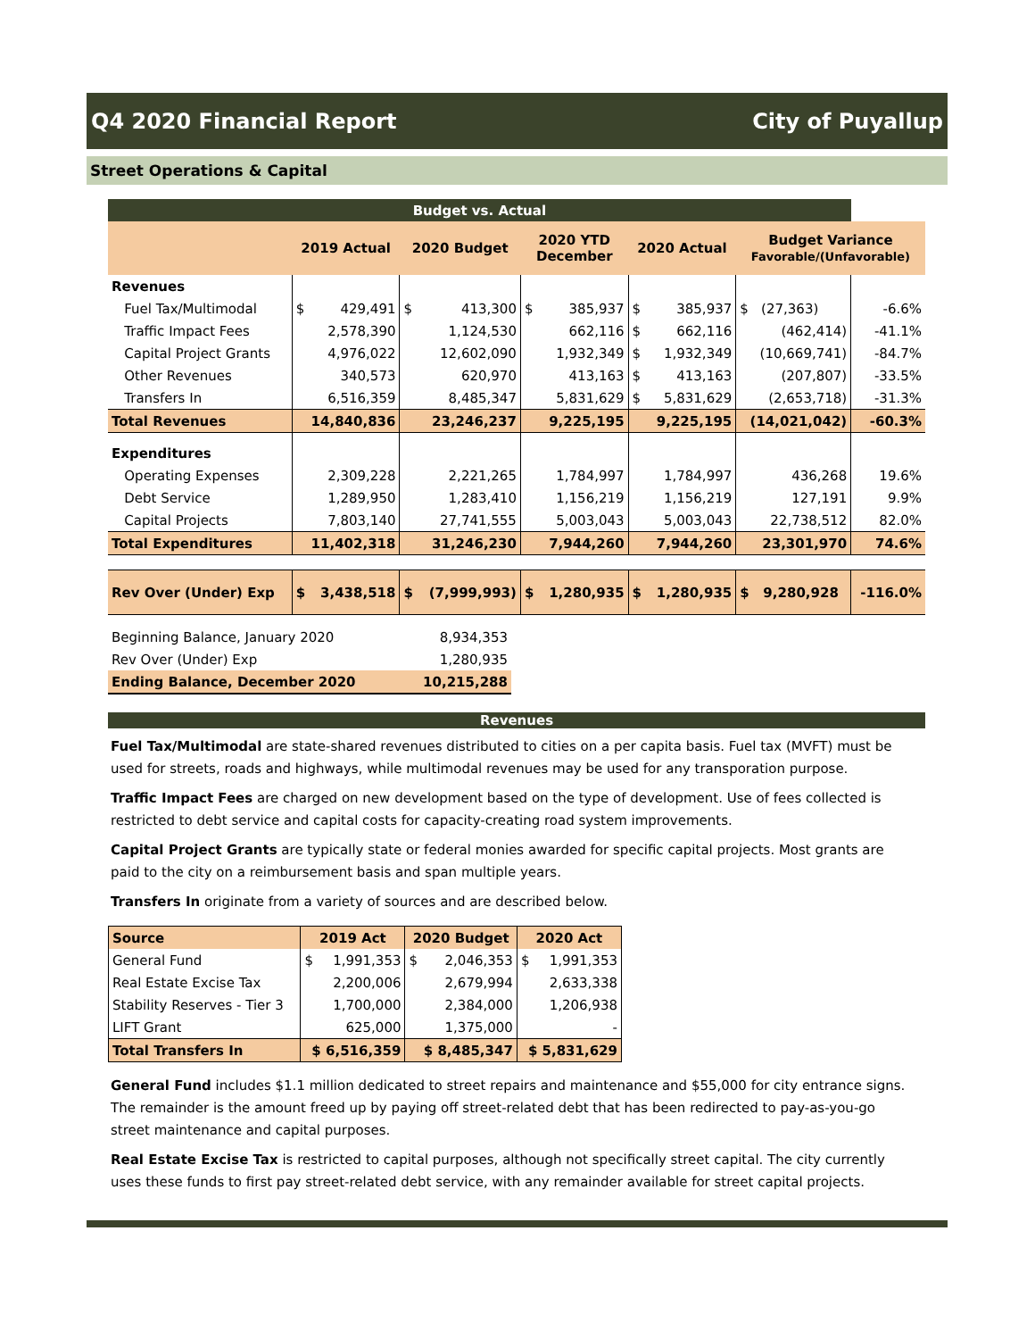Q4 2020 Financial Report City of Puyallup
Street Operations & Capital
| Budget vs. Actual | | | | | | | | | | |
| | 2019 Actual | | 2020 Budget | | 2020 YTD December | | 2020 Actual | | Budget Variance Favorable/(Unfavorable) | |
| Revenues | | | | | | | | | | |
| Fuel Tax/Multimodal | $ | 429,491 | $ | 413,300 | $ | 385,937 | $ | 385,937 | $ (27,363) | -6.6% |
| Traffic Impact Fees | | 2,578,390 | | 1,124,530 | | 662,116 | $ | 662,116 | (462,414) | -41.1% |
| Capital Project Grants | | 4,976,022 | | 12,602,090 | | 1,932,349 | $ | 1,932,349 | (10,669,741) | -84.7% |
| Other Revenues | | 340,573 | | 620,970 | | 413,163 | $ | 413,163 | (207,807) | -33.5% |
| Transfers In | | 6,516,359 | | 8,485,347 | | 5,831,629 | $ | 5,831,629 | (2,653,718) | -31.3% |
| Total Revenues | 14,840,836 | | 23,246,237 | | 9,225,195 | | 9,225,195 | | (14,021,042) | -60.3% |
| Expenditures | | | | | | | | | | |
| Operating Expenses | | 2,309,228 | | 2,221,265 | | 1,784,997 | | 1,784,997 | 436,268 | 19.6% |
| Debt Service | | 1,289,950 | | 1,283,410 | | 1,156,219 | | 1,156,219 | 127,191 | 9.9% |
| Capital Projects | | 7,803,140 | | 27,741,555 | | 5,003,043 | | 5,003,043 | 22,738,512 | 82.0% |
| Total Expenditures | 11,402,318 | | 31,246,230 | | 7,944,260 | | 7,944,260 | | 23,301,970 | 74.6% |
| Rev Over (Under) Exp | $ | 3,438,518 | $ | (7,999,993) | $ | 1,280,935 | $ | 1,280,935 | $ 9,280,928 | -116.0% |
| Beginning Balance, January 2020 | 8,934,353 |
| Rev Over (Under) Exp | 1,280,935 |
| Ending Balance, December 2020 | 10,215,288 |
Revenues
Fuel Tax/Multimodal are state-shared revenues distributed to cities on a per capita basis. Fuel tax (MVFT) must be used for streets, roads and highways, while multimodal revenues may be used for any transporation purpose.
Traffic Impact Fees are charged on new development based on the type of development. Use of fees collected is restricted to debt service and capital costs for capacity-creating road system improvements.
Capital Project Grants are typically state or federal monies awarded for specific capital projects. Most grants are paid to the city on a reimbursement basis and span multiple years.
Transfers In originate from a variety of sources and are described below.
| Source | 2019 Act | | 2020 Budget | | 2020 Act | |
| General Fund | $ | 1,991,353 | $ | 2,046,353 | $ | 1,991,353 |
| Real Estate Excise Tax | | 2,200,006 | | 2,679,994 | | 2,633,338 |
| Stability Reserves - Tier 3 | | 1,700,000 | | 2,384,000 | | 1,206,938 |
| LIFT Grant | | 625,000 | | 1,375,000 | | - |
| Total Transfers In | $ 6,516,359 | | $ 8,485,347 | | $ 5,831,629 | |
General Fund includes $1.1 million dedicated to street repairs and maintenance and $55,000 for city entrance signs. The remainder is the amount freed up by paying off street-related debt that has been redirected to pay-as-you-go street maintenance and capital purposes.
Real Estate Excise Tax is restricted to capital purposes, although not specifically street capital. The city currently uses these funds to first pay street-related debt service, with any remainder available for street capital projects.